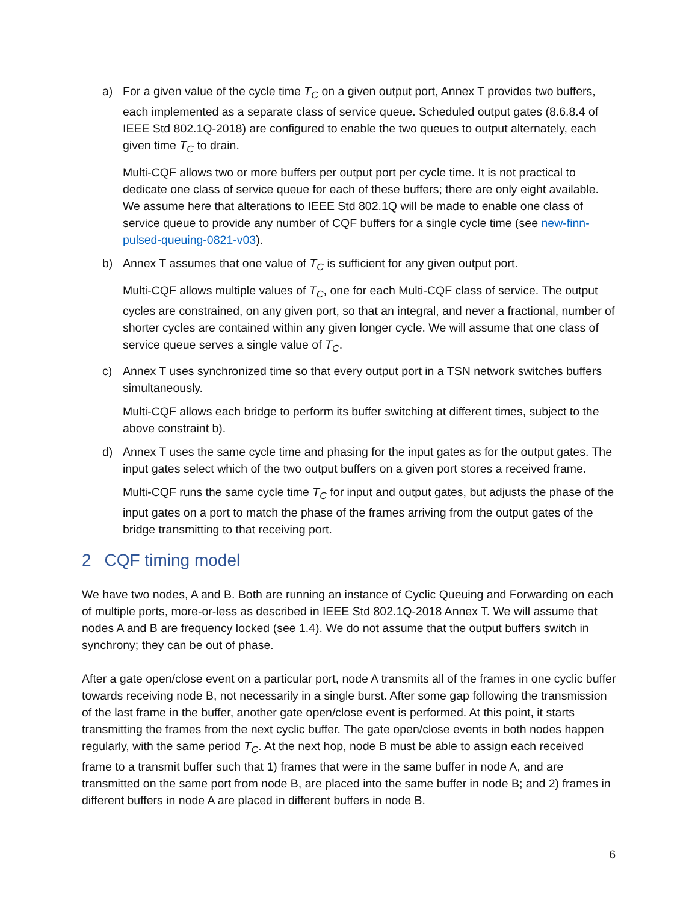a) For a given value of the cycle time T<sub>C</sub> on a given output port, Annex T provides two buffers, each implemented as a separate class of service queue. Scheduled output gates (8.6.8.4 of IEEE Std 802.1Q-2018) are configured to enable the two queues to output alternately, each given time T<sub>C</sub> to drain.
Multi-CQF allows two or more buffers per output port per cycle time. It is not practical to dedicate one class of service queue for each of these buffers; there are only eight available. We assume here that alterations to IEEE Std 802.1Q will be made to enable one class of service queue to provide any number of CQF buffers for a single cycle time (see new-finn-pulsed-queuing-0821-v03).
b) Annex T assumes that one value of T<sub>C</sub> is sufficient for any given output port.
Multi-CQF allows multiple values of T<sub>C</sub>, one for each Multi-CQF class of service. The output cycles are constrained, on any given port, so that an integral, and never a fractional, number of shorter cycles are contained within any given longer cycle. We will assume that one class of service queue serves a single value of T<sub>C</sub>.
c) Annex T uses synchronized time so that every output port in a TSN network switches buffers simultaneously.
Multi-CQF allows each bridge to perform its buffer switching at different times, subject to the above constraint b).
d) Annex T uses the same cycle time and phasing for the input gates as for the output gates. The input gates select which of the two output buffers on a given port stores a received frame.
Multi-CQF runs the same cycle time T<sub>C</sub> for input and output gates, but adjusts the phase of the input gates on a port to match the phase of the frames arriving from the output gates of the bridge transmitting to that receiving port.
2 CQF timing model
We have two nodes, A and B. Both are running an instance of Cyclic Queuing and Forwarding on each of multiple ports, more-or-less as described in IEEE Std 802.1Q-2018 Annex T. We will assume that nodes A and B are frequency locked (see 1.4). We do not assume that the output buffers switch in synchrony; they can be out of phase.
After a gate open/close event on a particular port, node A transmits all of the frames in one cyclic buffer towards receiving node B, not necessarily in a single burst. After some gap following the transmission of the last frame in the buffer, another gate open/close event is performed. At this point, it starts transmitting the frames from the next cyclic buffer. The gate open/close events in both nodes happen regularly, with the same period T<sub>C</sub>. At the next hop, node B must be able to assign each received frame to a transmit buffer such that 1) frames that were in the same buffer in node A, and are transmitted on the same port from node B, are placed into the same buffer in node B; and 2) frames in different buffers in node A are placed in different buffers in node B.
6